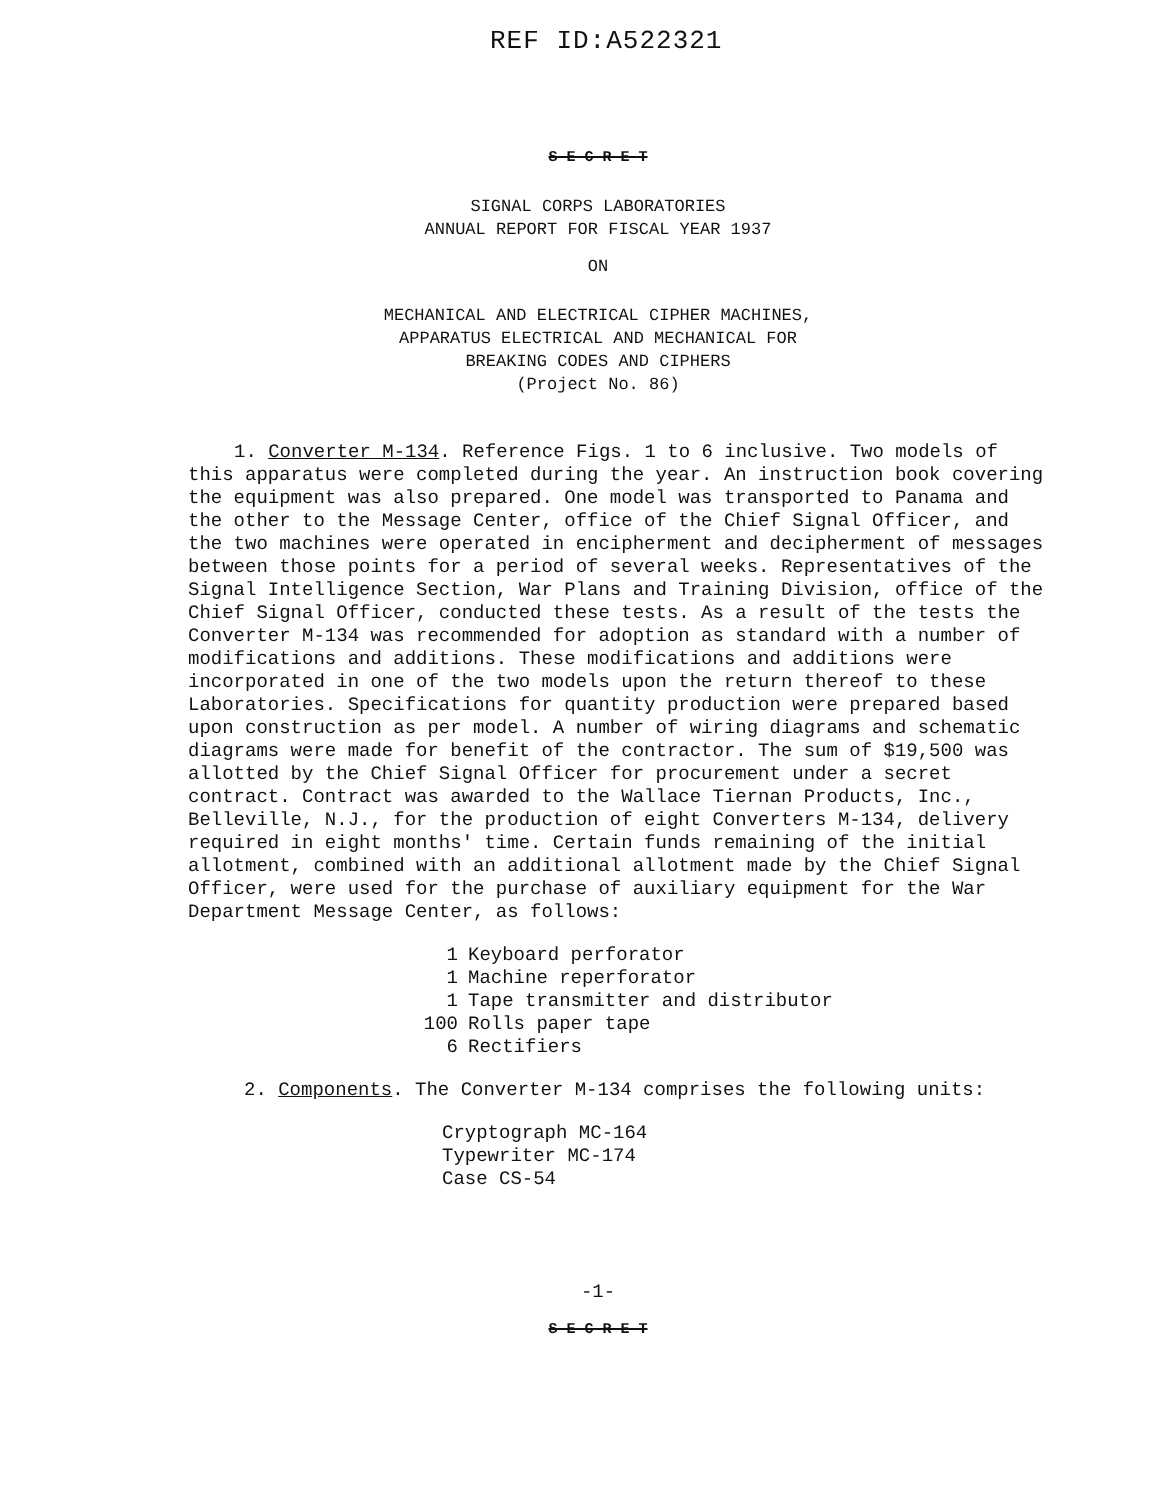REF ID:A522321
S E C R E T
SIGNAL CORPS LABORATORIES
ANNUAL REPORT FOR FISCAL YEAR 1937
ON
MECHANICAL AND ELECTRICAL CIPHER MACHINES,
APPARATUS ELECTRICAL AND MECHANICAL FOR
BREAKING CODES AND CIPHERS
(Project No. 86)
1. Converter M-134. Reference Figs. 1 to 6 inclusive. Two models of this apparatus were completed during the year. An instruction book covering the equipment was also prepared. One model was transported to Panama and the other to the Message Center, office of the Chief Signal Officer, and the two machines were operated in encipherment and decipherment of messages between those points for a period of several weeks. Representatives of the Signal Intelligence Section, War Plans and Training Division, office of the Chief Signal Officer, conducted these tests. As a result of the tests the Converter M-134 was recommended for adoption as standard with a number of modifications and additions. These modifications and additions were incorporated in one of the two models upon the return thereof to these Laboratories. Specifications for quantity production were prepared based upon construction as per model. A number of wiring diagrams and schematic diagrams were made for benefit of the contractor. The sum of $19,500 was allotted by the Chief Signal Officer for procurement under a secret contract. Contract was awarded to the Wallace Tiernan Products, Inc., Belleville, N.J., for the production of eight Converters M-134, delivery required in eight months' time. Certain funds remaining of the initial allotment, combined with an additional allotment made by the Chief Signal Officer, were used for the purchase of auxiliary equipment for the War Department Message Center, as follows:
1 Keyboard perforator
1 Machine reperforator
1 Tape transmitter and distributor
100 Rolls paper tape
6 Rectifiers
2. Components. The Converter M-134 comprises the following units:
Cryptograph MC-164
Typewriter MC-174
Case CS-54
-1-
S E C R E T